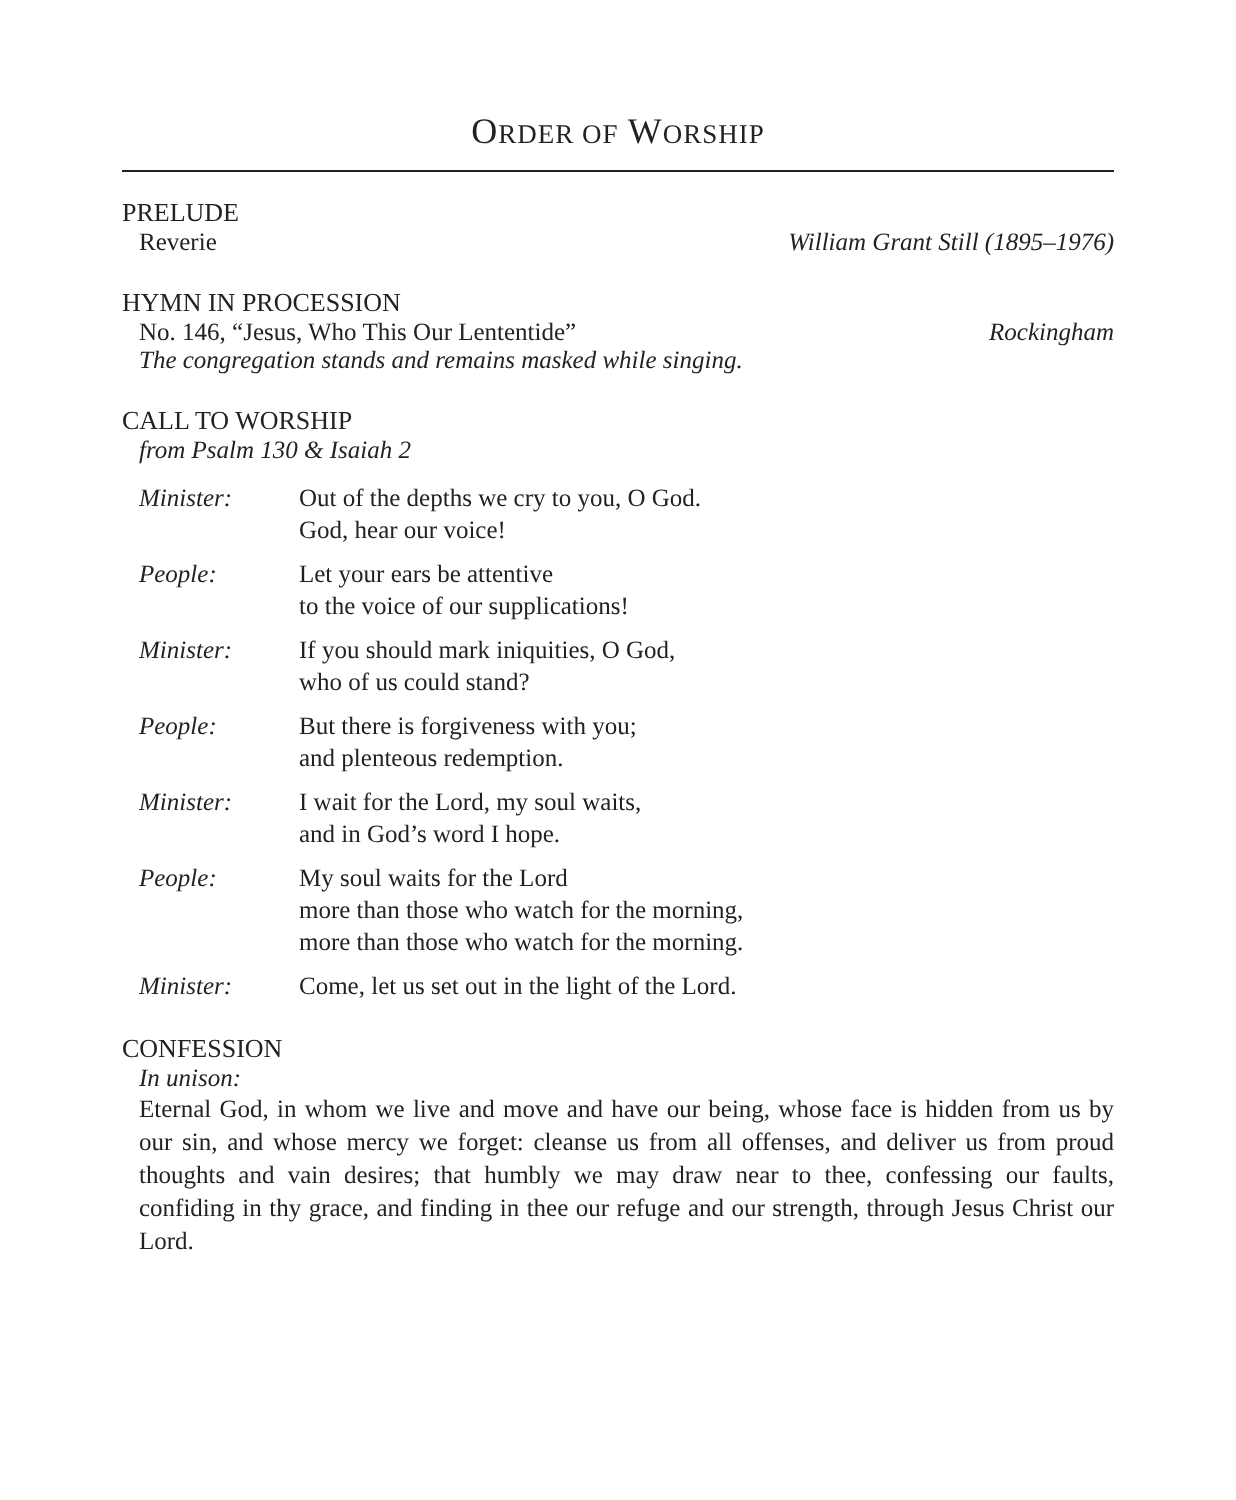ORDER OF WORSHIP
PRELUDE
Reverie William Grant Still (1895–1976)
HYMN IN PROCESSION
No. 146, “Jesus, Who This Our Lententide” Rockingham
The congregation stands and remains masked while singing.
CALL TO WORSHIP
from Psalm 130 & Isaiah 2
Minister: Out of the depths we cry to you, O God.
God, hear our voice!
People: Let your ears be attentive
to the voice of our supplications!
Minister: If you should mark iniquities, O God,
who of us could stand?
People: But there is forgiveness with you;
and plenteous redemption.
Minister: I wait for the Lord, my soul waits,
and in God’s word I hope.
People: My soul waits for the Lord
more than those who watch for the morning,
more than those who watch for the morning.
Minister: Come, let us set out in the light of the Lord.
CONFESSION
In unison:
Eternal God, in whom we live and move and have our being, whose face is hidden from us by our sin, and whose mercy we forget: cleanse us from all offenses, and deliver us from proud thoughts and vain desires; that humbly we may draw near to thee, confessing our faults, confiding in thy grace, and finding in thee our refuge and our strength, through Jesus Christ our Lord.